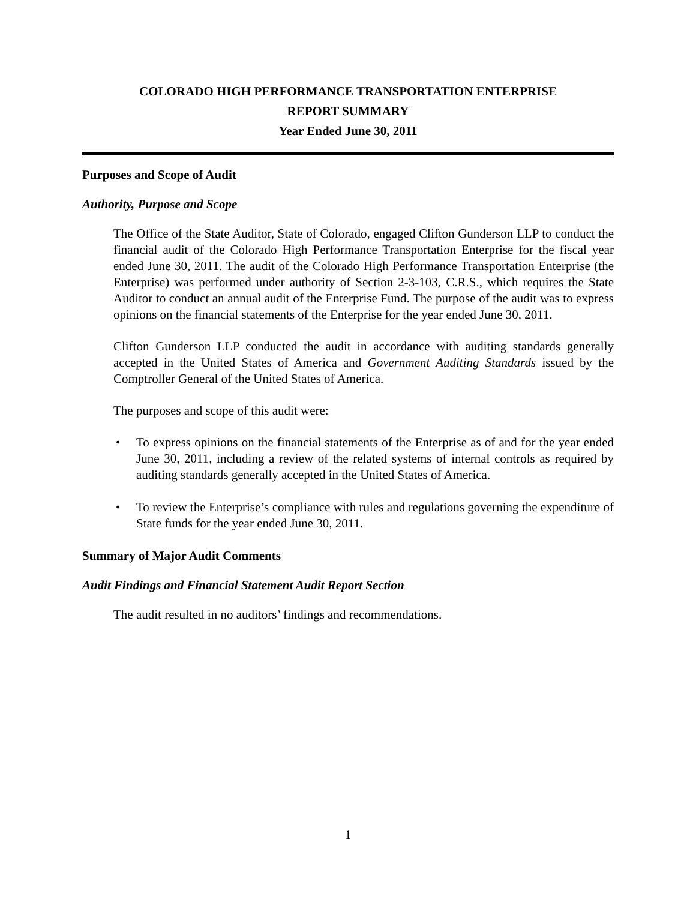COLORADO HIGH PERFORMANCE TRANSPORTATION ENTERPRISE
REPORT SUMMARY
Year Ended June 30, 2011
Purposes and Scope of Audit
Authority, Purpose and Scope
The Office of the State Auditor, State of Colorado, engaged Clifton Gunderson LLP to conduct the financial audit of the Colorado High Performance Transportation Enterprise for the fiscal year ended June 30, 2011. The audit of the Colorado High Performance Transportation Enterprise (the Enterprise) was performed under authority of Section 2-3-103, C.R.S., which requires the State Auditor to conduct an annual audit of the Enterprise Fund. The purpose of the audit was to express opinions on the financial statements of the Enterprise for the year ended June 30, 2011.
Clifton Gunderson LLP conducted the audit in accordance with auditing standards generally accepted in the United States of America and Government Auditing Standards issued by the Comptroller General of the United States of America.
The purposes and scope of this audit were:
• To express opinions on the financial statements of the Enterprise as of and for the year ended June 30, 2011, including a review of the related systems of internal controls as required by auditing standards generally accepted in the United States of America.
• To review the Enterprise’s compliance with rules and regulations governing the expenditure of State funds for the year ended June 30, 2011.
Summary of Major Audit Comments
Audit Findings and Financial Statement Audit Report Section
The audit resulted in no auditors’ findings and recommendations.
1